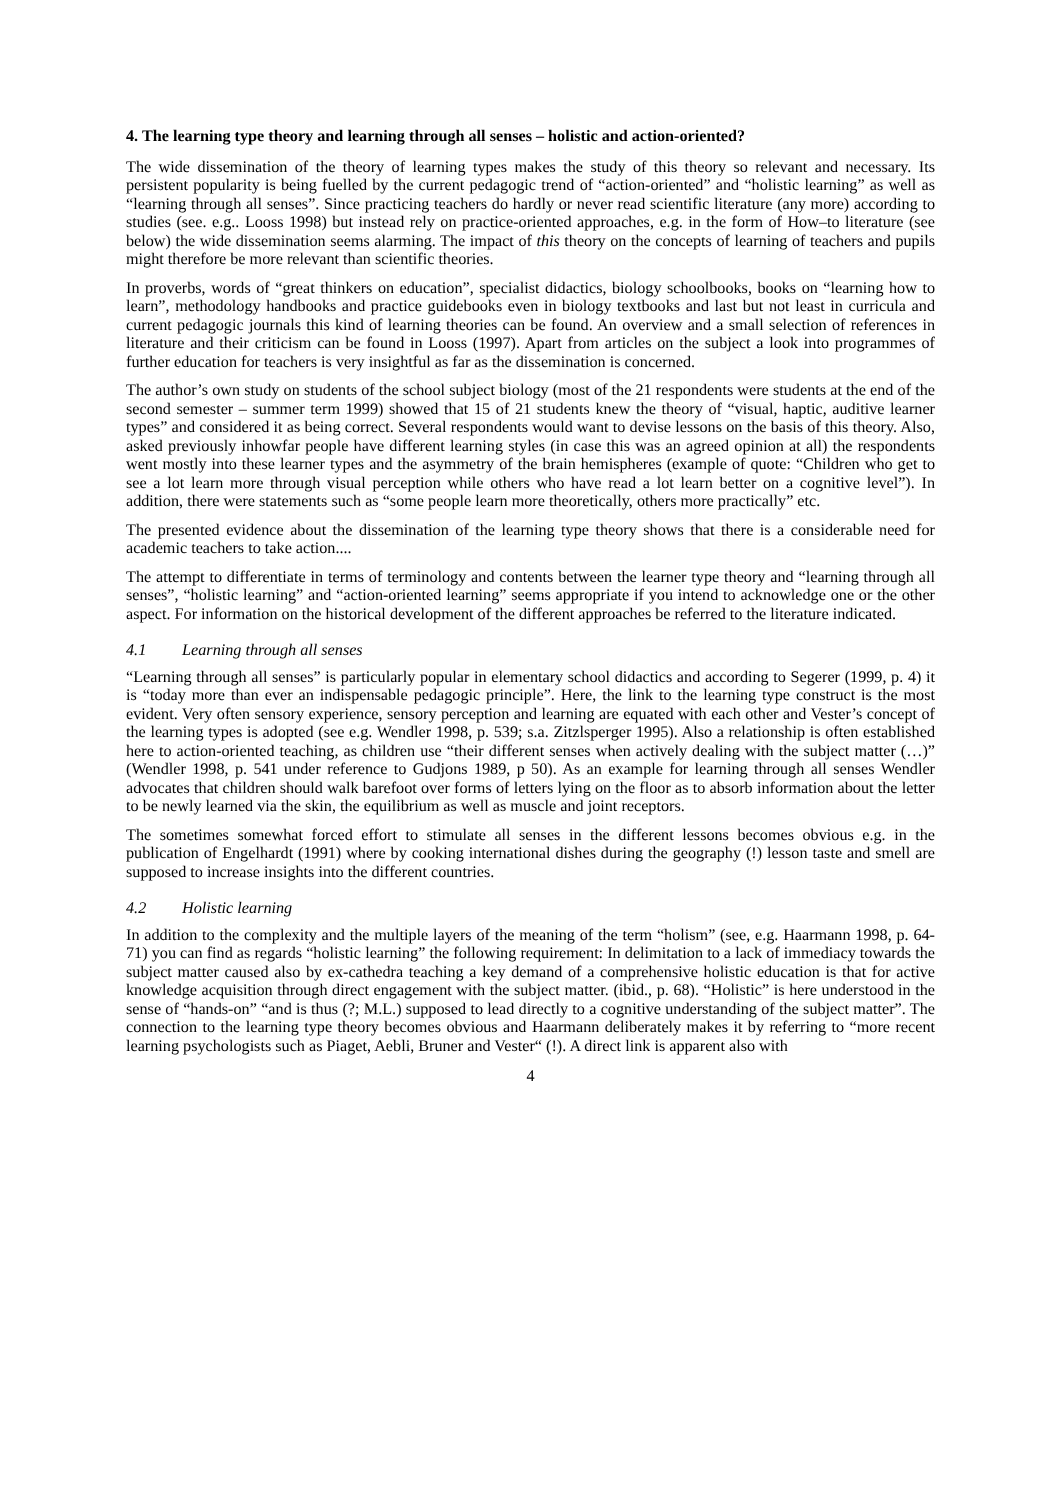4. The learning type theory and learning through all senses – holistic and action-oriented?
The wide dissemination of the theory of learning types makes the study of this theory so relevant and necessary. Its persistent popularity is being fuelled by the current pedagogic trend of “action-oriented” and “holistic learning” as well as “learning through all senses”. Since practicing teachers do hardly or never read scientific literature (any more) according to studies (see. e.g.. Looss 1998) but instead rely on practice-oriented approaches, e.g. in the form of How–to literature (see below) the wide dissemination seems alarming. The impact of this theory on the concepts of learning of teachers and pupils might therefore be more relevant than scientific theories.
In proverbs, words of “great thinkers on education”, specialist didactics, biology schoolbooks, books on “learning how to learn”, methodology handbooks and practice guidebooks even in biology textbooks and last but not least in curricula and current pedagogic journals this kind of learning theories can be found. An overview and a small selection of references in literature and their criticism can be found in Looss (1997). Apart from articles on the subject a look into programmes of further education for teachers is very insightful as far as the dissemination is concerned.
The author’s own study on students of the school subject biology (most of the 21 respondents were students at the end of the second semester – summer term 1999) showed that 15 of 21 students knew the theory of “visual, haptic, auditive learner types” and considered it as being correct. Several respondents would want to devise lessons on the basis of this theory. Also, asked previously inhowfar people have different learning styles (in case this was an agreed opinion at all) the respondents went mostly into these learner types and the asymmetry of the brain hemispheres (example of quote: “Children who get to see a lot learn more through visual perception while others who have read a lot learn better on a cognitive level”). In addition, there were statements such as “some people learn more theoretically, others more practically” etc.
The presented evidence about the dissemination of the learning type theory shows that there is a considerable need for academic teachers to take action....
The attempt to differentiate in terms of terminology and contents between the learner type theory and “learning through all senses”, “holistic learning” and “action-oriented learning” seems appropriate if you intend to acknowledge one or the other aspect. For information on the historical development of the different approaches be referred to the literature indicated.
4.1 Learning through all senses
“Learning through all senses” is particularly popular in elementary school didactics and according to Segerer (1999, p. 4) it is “today more than ever an indispensable pedagogic principle”. Here, the link to the learning type construct is the most evident. Very often sensory experience, sensory perception and learning are equated with each other and Vester’s concept of the learning types is adopted (see e.g. Wendler 1998, p. 539; s.a. Zitzlsperger 1995). Also a relationship is often established here to action-oriented teaching, as children use “their different senses when actively dealing with the subject matter (…)” (Wendler 1998, p. 541 under reference to Gudjons 1989, p 50). As an example for learning through all senses Wendler advocates that children should walk barefoot over forms of letters lying on the floor as to absorb information about the letter to be newly learned via the skin, the equilibrium as well as muscle and joint receptors.
The sometimes somewhat forced effort to stimulate all senses in the different lessons becomes obvious e.g. in the publication of Engelhardt (1991) where by cooking international dishes during the geography (!) lesson taste and smell are supposed to increase insights into the different countries.
4.2 Holistic learning
In addition to the complexity and the multiple layers of the meaning of the term “holism” (see, e.g. Haarmann 1998, p. 64-71) you can find as regards “holistic learning” the following requirement: In delimitation to a lack of immediacy towards the subject matter caused also by ex-cathedra teaching a key demand of a comprehensive holistic education is that for active knowledge acquisition through direct engagement with the subject matter. (ibid., p. 68). “Holistic” is here understood in the sense of “hands-on” “and is thus (?; M.L.) supposed to lead directly to a cognitive understanding of the subject matter”. The connection to the learning type theory becomes obvious and Haarmann deliberately makes it by referring to “more recent learning psychologists such as Piaget, Aebli, Bruner and Vester“ (!). A direct link is apparent also with
4